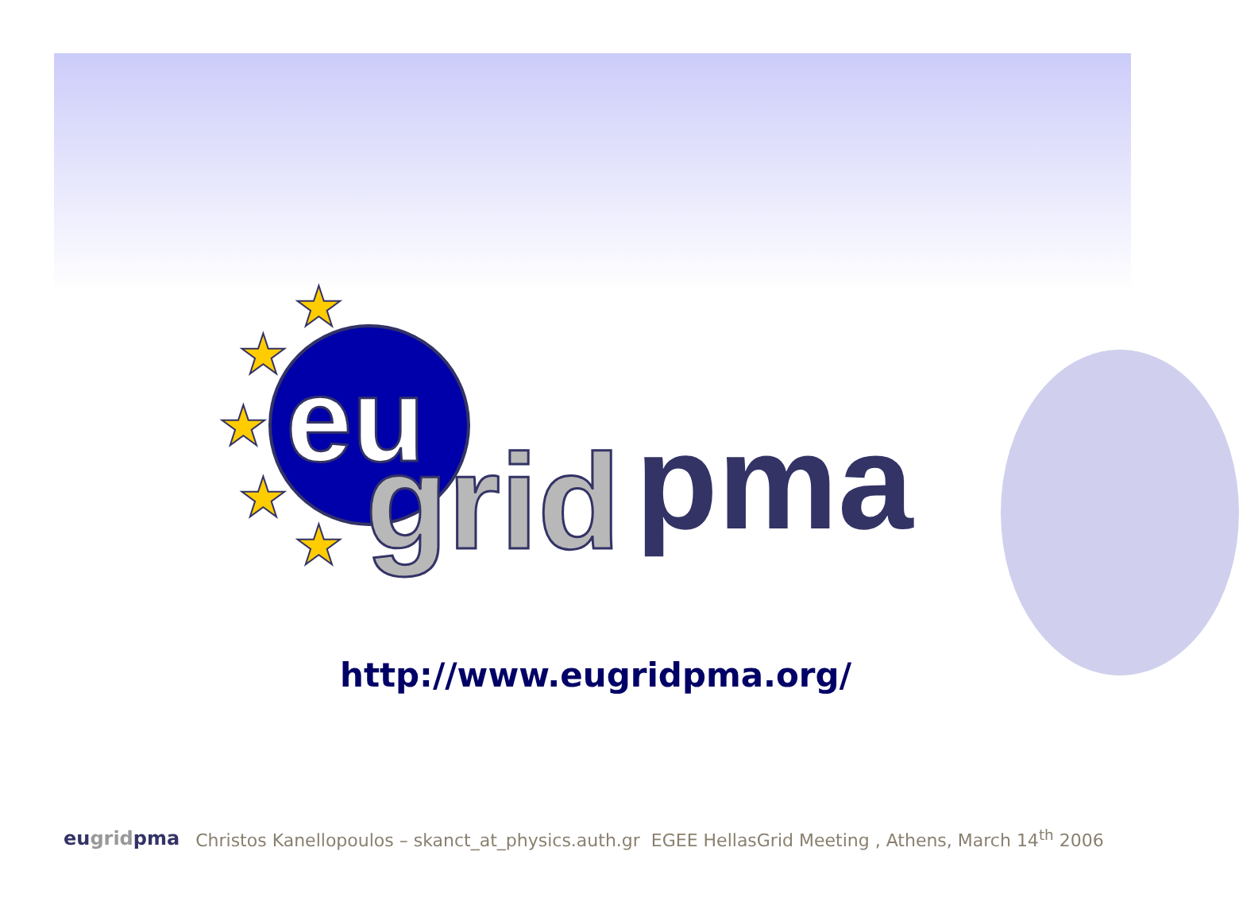★
★
★
★
★
eu
grid
pma
http://www.eugridpma.org/
eugridpma Christos Kanellopoulos – skanct_at_physics.auth.gr EGEE HellasGrid Meeting , Athens, March 14<sup>th</sup> 2006